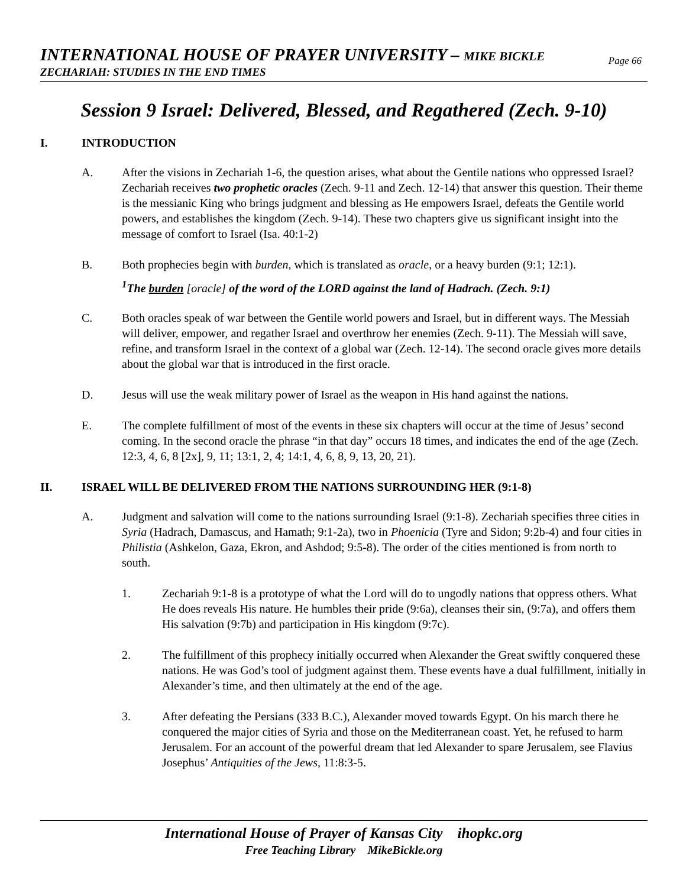INTERNATIONAL HOUSE OF PRAYER UNIVERSITY – MIKE BICKLE
ZECHARIAH: STUDIES IN THE END TIMES
Page 66
Session 9 Israel: Delivered, Blessed, and Regathered (Zech. 9-10)
I. INTRODUCTION
A. After the visions in Zechariah 1-6, the question arises, what about the Gentile nations who oppressed Israel? Zechariah receives two prophetic oracles (Zech. 9-11 and Zech. 12-14) that answer this question. Their theme is the messianic King who brings judgment and blessing as He empowers Israel, defeats the Gentile world powers, and establishes the kingdom (Zech. 9-14). These two chapters give us significant insight into the message of comfort to Israel (Isa. 40:1-2)
B. Both prophecies begin with burden, which is translated as oracle, or a heavy burden (9:1; 12:1).
<sup>1</sup> The burden [oracle] of the word of the LORD against the land of Hadrach. (Zech. 9:1)
C. Both oracles speak of war between the Gentile world powers and Israel, but in different ways. The Messiah will deliver, empower, and regather Israel and overthrow her enemies (Zech. 9-11). The Messiah will save, refine, and transform Israel in the context of a global war (Zech. 12-14). The second oracle gives more details about the global war that is introduced in the first oracle.
D. Jesus will use the weak military power of Israel as the weapon in His hand against the nations.
E. The complete fulfillment of most of the events in these six chapters will occur at the time of Jesus’ second coming. In the second oracle the phrase “in that day” occurs 18 times, and indicates the end of the age (Zech. 12:3, 4, 6, 8 [2x], 9, 11; 13:1, 2, 4; 14:1, 4, 6, 8, 9, 13, 20, 21).
II. ISRAEL WILL BE DELIVERED FROM THE NATIONS SURROUNDING HER (9:1-8)
A. Judgment and salvation will come to the nations surrounding Israel (9:1-8). Zechariah specifies three cities in Syria (Hadrach, Damascus, and Hamath; 9:1-2a), two in Phoenicia (Tyre and Sidon; 9:2b-4) and four cities in Philistia (Ashkelon, Gaza, Ekron, and Ashdod; 9:5-8). The order of the cities mentioned is from north to south.
1. Zechariah 9:1-8 is a prototype of what the Lord will do to ungodly nations that oppress others. What He does reveals His nature. He humbles their pride (9:6a), cleanses their sin, (9:7a), and offers them His salvation (9:7b) and participation in His kingdom (9:7c).
2. The fulfillment of this prophecy initially occurred when Alexander the Great swiftly conquered these nations. He was God’s tool of judgment against them. These events have a dual fulfillment, initially in Alexander’s time, and then ultimately at the end of the age.
3. After defeating the Persians (333 B.C.), Alexander moved towards Egypt. On his march there he conquered the major cities of Syria and those on the Mediterranean coast. Yet, he refused to harm Jerusalem. For an account of the powerful dream that led Alexander to spare Jerusalem, see Flavius Josephus’ Antiquities of the Jews, 11:8:3-5.
International House of Prayer of Kansas City ihopkc.org
Free Teaching Library MikeBickle.org